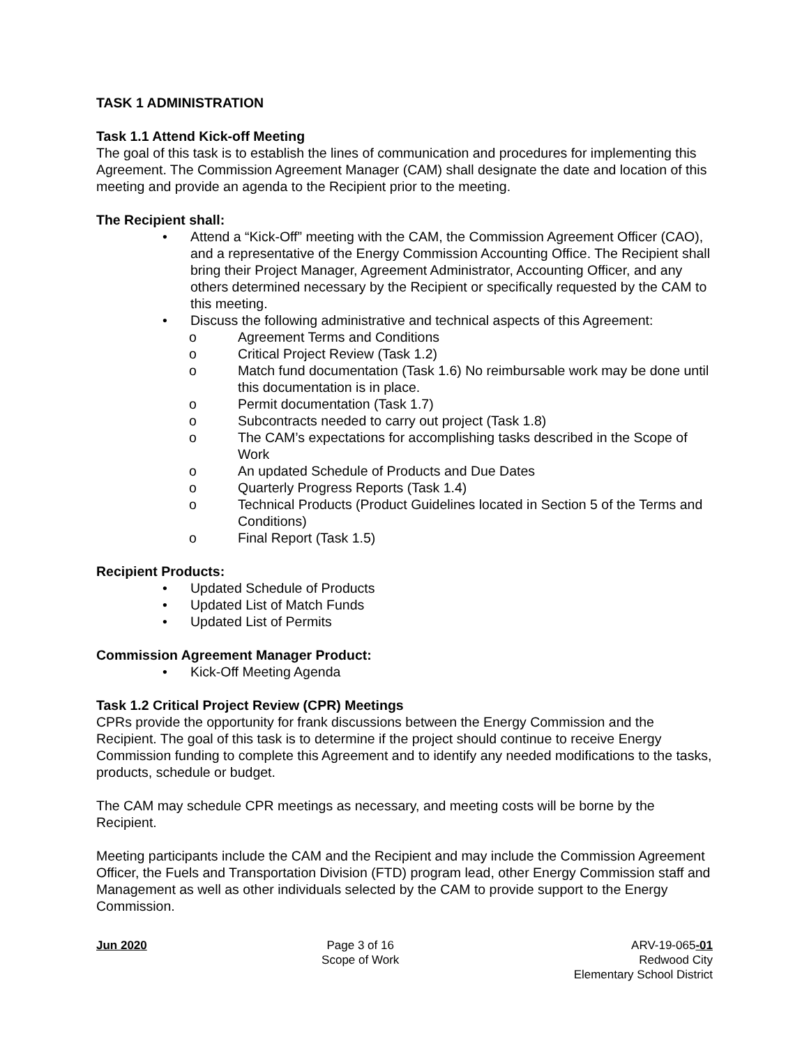TASK 1 ADMINISTRATION
Task 1.1 Attend Kick-off Meeting
The goal of this task is to establish the lines of communication and procedures for implementing this Agreement. The Commission Agreement Manager (CAM) shall designate the date and location of this meeting and provide an agenda to the Recipient prior to the meeting.
The Recipient shall:
• Attend a “Kick-Off” meeting with the CAM, the Commission Agreement Officer (CAO), and a representative of the Energy Commission Accounting Office. The Recipient shall bring their Project Manager, Agreement Administrator, Accounting Officer, and any others determined necessary by the Recipient or specifically requested by the CAM to this meeting.
• Discuss the following administrative and technical aspects of this Agreement:
o Agreement Terms and Conditions
o Critical Project Review (Task 1.2)
o Match fund documentation (Task 1.6) No reimbursable work may be done until this documentation is in place.
o Permit documentation (Task 1.7)
o Subcontracts needed to carry out project (Task 1.8)
o The CAM’s expectations for accomplishing tasks described in the Scope of Work
o An updated Schedule of Products and Due Dates
o Quarterly Progress Reports (Task 1.4)
o Technical Products (Product Guidelines located in Section 5 of the Terms and Conditions)
o Final Report (Task 1.5)
Recipient Products:
• Updated Schedule of Products
• Updated List of Match Funds
• Updated List of Permits
Commission Agreement Manager Product:
• Kick-Off Meeting Agenda
Task 1.2 Critical Project Review (CPR) Meetings
CPRs provide the opportunity for frank discussions between the Energy Commission and the Recipient. The goal of this task is to determine if the project should continue to receive Energy Commission funding to complete this Agreement and to identify any needed modifications to the tasks, products, schedule or budget.
The CAM may schedule CPR meetings as necessary, and meeting costs will be borne by the Recipient.
Meeting participants include the CAM and the Recipient and may include the Commission Agreement Officer, the Fuels and Transportation Division (FTD) program lead, other Energy Commission staff and Management as well as other individuals selected by the CAM to provide support to the Energy Commission.
Jun 2020 Page 3 of 16
Scope of Work
ARV-19-065-01
Redwood City
Elementary School District